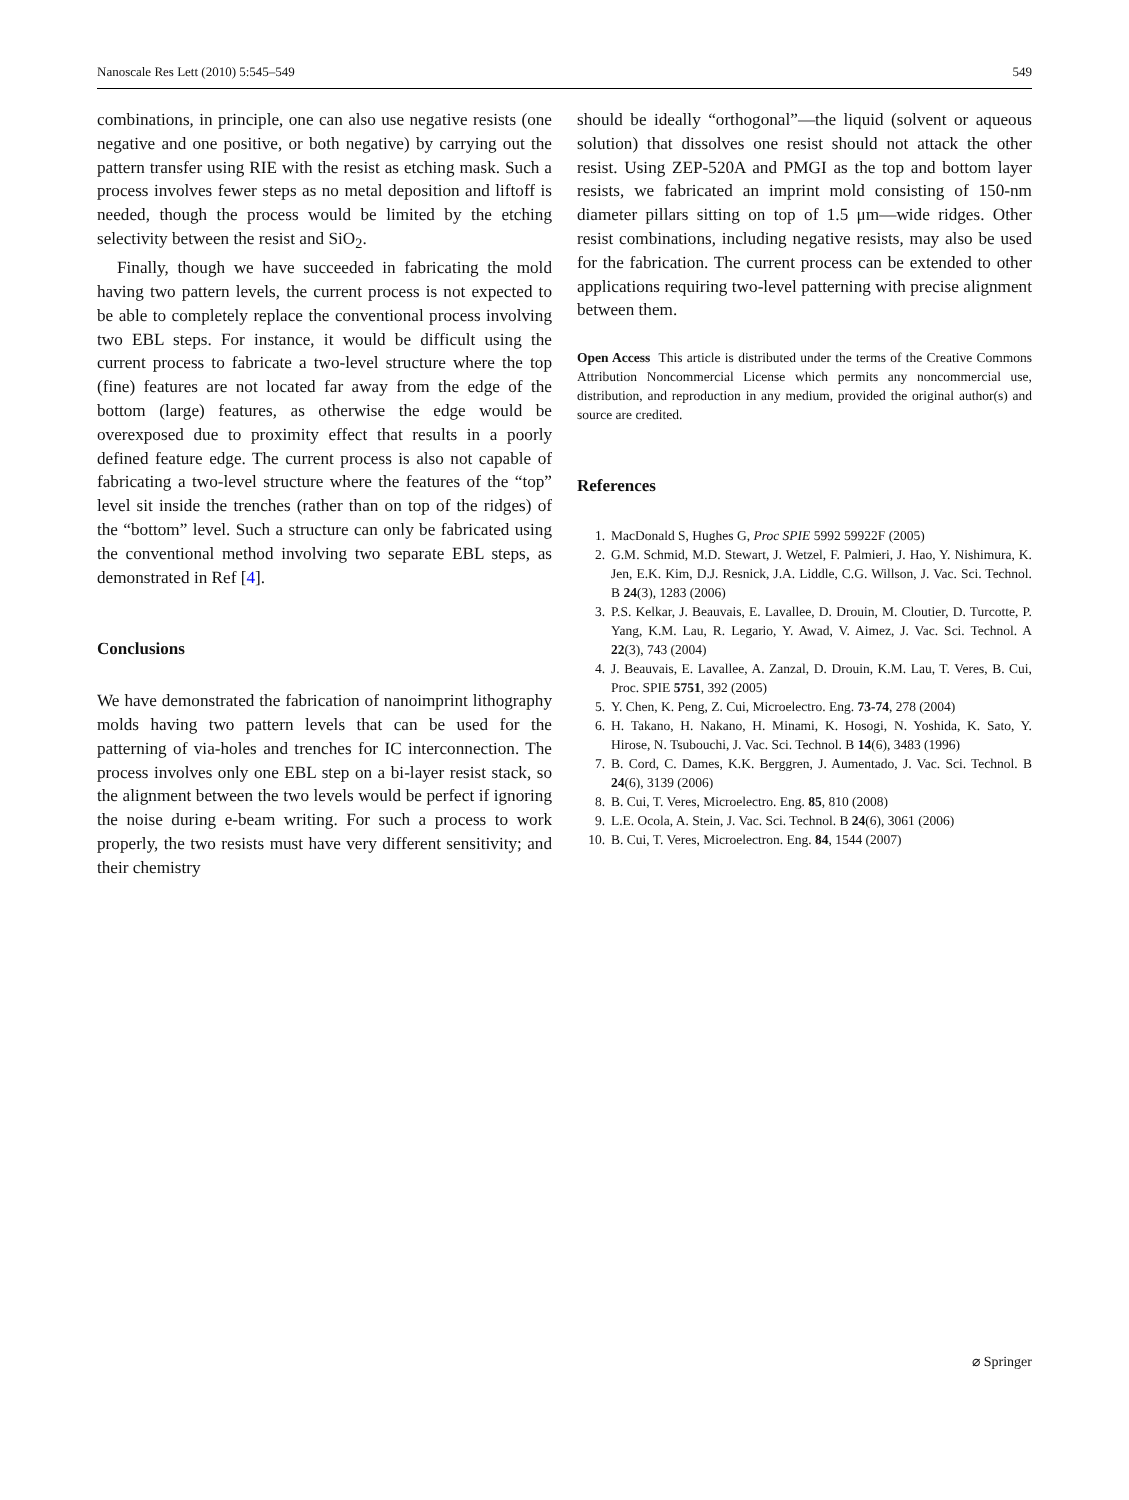Nanoscale Res Lett (2010) 5:545–549 549
combinations, in principle, one can also use negative resists (one negative and one positive, or both negative) by carrying out the pattern transfer using RIE with the resist as etching mask. Such a process involves fewer steps as no metal deposition and liftoff is needed, though the process would be limited by the etching selectivity between the resist and SiO<sub>2</sub>.
Finally, though we have succeeded in fabricating the mold having two pattern levels, the current process is not expected to be able to completely replace the conventional process involving two EBL steps. For instance, it would be difficult using the current process to fabricate a two-level structure where the top (fine) features are not located far away from the edge of the bottom (large) features, as otherwise the edge would be overexposed due to proximity effect that results in a poorly defined feature edge. The current process is also not capable of fabricating a two-level structure where the features of the “top” level sit inside the trenches (rather than on top of the ridges) of the “bottom” level. Such a structure can only be fabricated using the conventional method involving two separate EBL steps, as demonstrated in Ref [4].
Conclusions
We have demonstrated the fabrication of nanoimprint lithography molds having two pattern levels that can be used for the patterning of via-holes and trenches for IC interconnection. The process involves only one EBL step on a bi-layer resist stack, so the alignment between the two levels would be perfect if ignoring the noise during e-beam writing. For such a process to work properly, the two resists must have very different sensitivity; and their chemistry
should be ideally “orthogonal”—the liquid (solvent or aqueous solution) that dissolves one resist should not attack the other resist. Using ZEP-520A and PMGI as the top and bottom layer resists, we fabricated an imprint mold consisting of 150-nm diameter pillars sitting on top of 1.5 μm—wide ridges. Other resist combinations, including negative resists, may also be used for the fabrication. The current process can be extended to other applications requiring two-level patterning with precise alignment between them.
Open Access This article is distributed under the terms of the Creative Commons Attribution Noncommercial License which permits any noncommercial use, distribution, and reproduction in any medium, provided the original author(s) and source are credited.
References
1. MacDonald S, Hughes G, Proc SPIE 5992 59922F (2005)
2. G.M. Schmid, M.D. Stewart, J. Wetzel, F. Palmieri, J. Hao, Y. Nishimura, K. Jen, E.K. Kim, D.J. Resnick, J.A. Liddle, C.G. Willson, J. Vac. Sci. Technol. B 24(3), 1283 (2006)
3. P.S. Kelkar, J. Beauvais, E. Lavallee, D. Drouin, M. Cloutier, D. Turcotte, P. Yang, K.M. Lau, R. Legario, Y. Awad, V. Aimez, J. Vac. Sci. Technol. A 22(3), 743 (2004)
4. J. Beauvais, E. Lavallee, A. Zanzal, D. Drouin, K.M. Lau, T. Veres, B. Cui, Proc. SPIE 5751, 392 (2005)
5. Y. Chen, K. Peng, Z. Cui, Microelectro. Eng. 73-74, 278 (2004)
6. H. Takano, H. Nakano, H. Minami, K. Hosogi, N. Yoshida, K. Sato, Y. Hirose, N. Tsubouchi, J. Vac. Sci. Technol. B 14(6), 3483 (1996)
7. B. Cord, C. Dames, K.K. Berggren, J. Aumentado, J. Vac. Sci. Technol. B 24(6), 3139 (2006)
8. B. Cui, T. Veres, Microelectro. Eng. 85, 810 (2008)
9. L.E. Ocola, A. Stein, J. Vac. Sci. Technol. B 24(6), 3061 (2006)
10. B. Cui, T. Veres, Microelectron. Eng. 84, 1544 (2007)
⌀ Springer